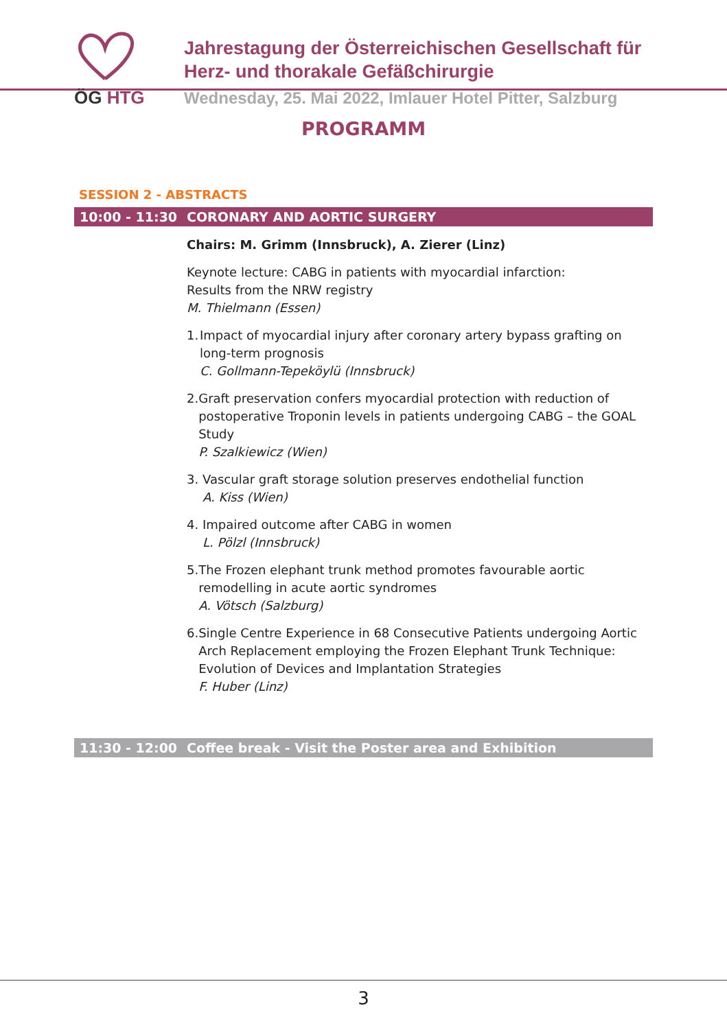ÖG HTG
Jahrestagung der Österreichischen Gesellschaft für
Herz- und thorakale Gefäßchirurgie
Wednesday, 25. Mai 2022, Imlauer Hotel Pitter, Salzburg
PROGRAMM
SESSION 2 - ABSTRACTS
10:00 - 11:30 CORONARY AND AORTIC SURGERY
Chairs: M. Grimm (Innsbruck), A. Zierer (Linz)
Keynote lecture: CABG in patients with myocardial infarction:
Results from the NRW registry
M. Thielmann (Essen)
1. Impact of myocardial injury after coronary artery bypass grafting on long-term prognosis
C. Gollmann-Tepeköylü (Innsbruck)
2. Graft preservation confers myocardial protection with reduction of postoperative Troponin levels in patients undergoing CABG – the GOAL Study
P. Szalkiewicz (Wien)
3. Vascular graft storage solution preserves endothelial function
A. Kiss (Wien)
4. Impaired outcome after CABG in women
L. Pölzl (Innsbruck)
5. The Frozen elephant trunk method promotes favourable aortic remodelling in acute aortic syndromes
A. Vötsch (Salzburg)
6. Single Centre Experience in 68 Consecutive Patients undergoing Aortic Arch Replacement employing the Frozen Elephant Trunk Technique: Evolution of Devices and Implantation Strategies
F. Huber (Linz)
11:30 - 12:00 Coffee break - Visit the Poster area and Exhibition
3